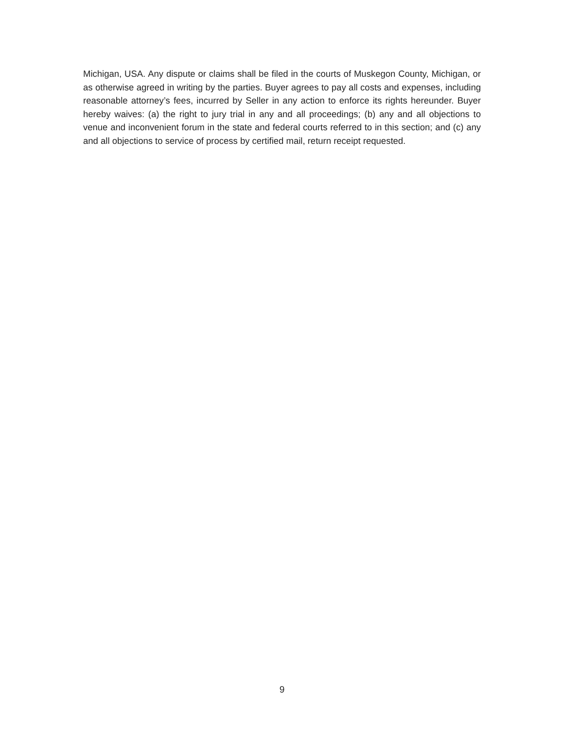Michigan, USA. Any dispute or claims shall be filed in the courts of Muskegon County, Michigan, or as otherwise agreed in writing by the parties. Buyer agrees to pay all costs and expenses, including reasonable attorney’s fees, incurred by Seller in any action to enforce its rights hereunder. Buyer hereby waives: (a) the right to jury trial in any and all proceedings; (b) any and all objections to venue and inconvenient forum in the state and federal courts referred to in this section; and (c) any and all objections to service of process by certified mail, return receipt requested.
9